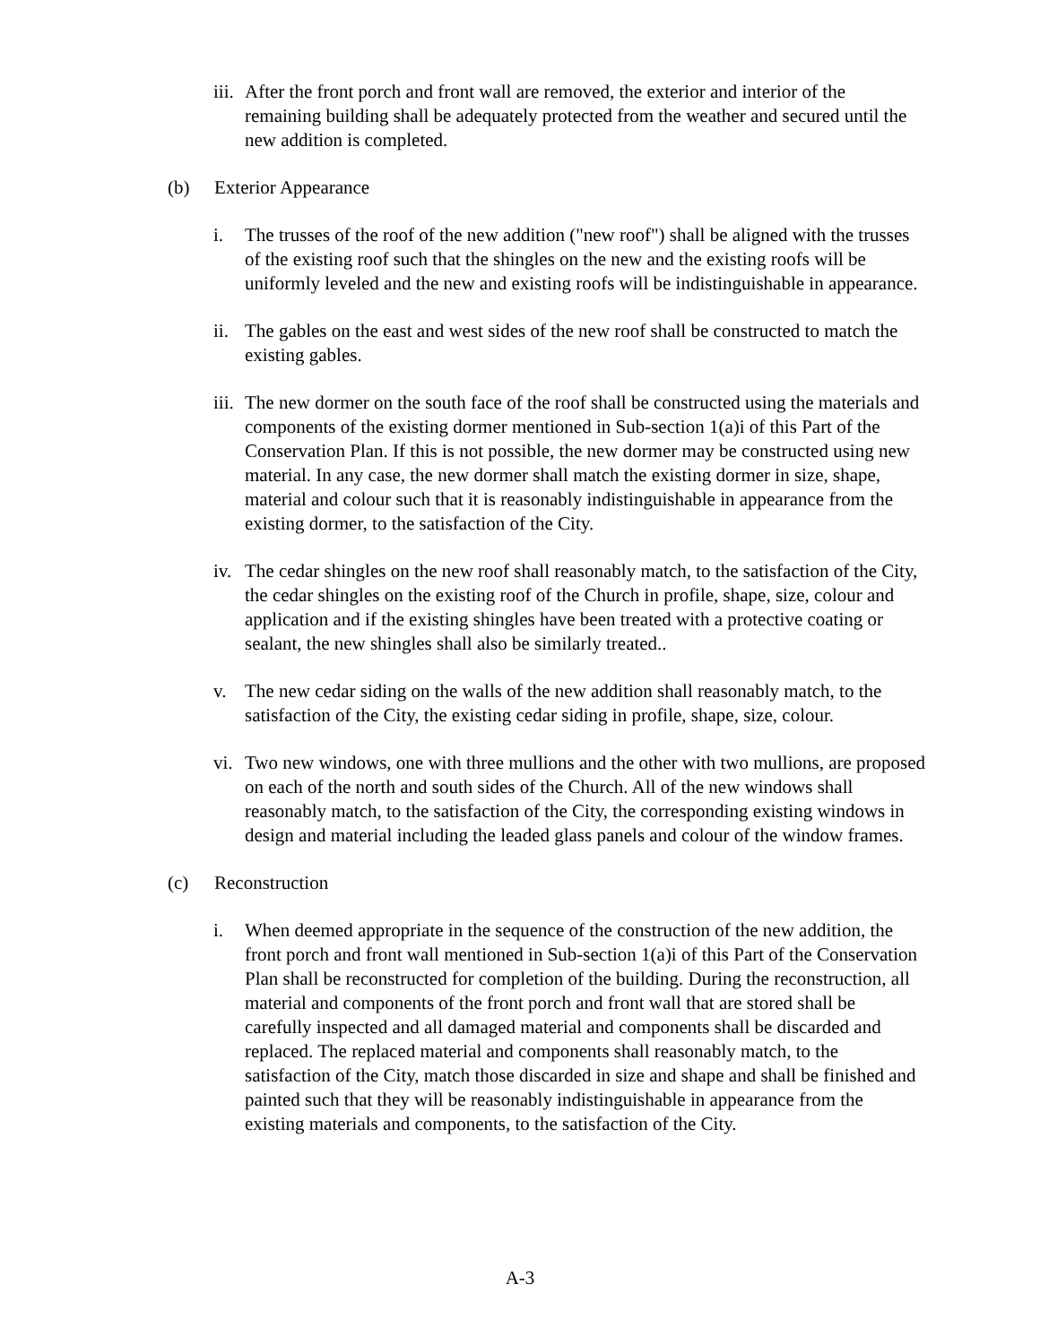iii. After the front porch and front wall are removed, the exterior and interior of the remaining building shall be adequately protected from the weather and secured until the new addition is completed.
(b) Exterior Appearance
i. The trusses of the roof of the new addition ("new roof") shall be aligned with the trusses of the existing roof such that the shingles on the new and the existing roofs will be uniformly leveled and the new and existing roofs will be indistinguishable in appearance.
ii. The gables on the east and west sides of the new roof shall be constructed to match the existing gables.
iii. The new dormer on the south face of the roof shall be constructed using the materials and components of the existing dormer mentioned in Sub-section 1(a)i of this Part of the Conservation Plan. If this is not possible, the new dormer may be constructed using new material. In any case, the new dormer shall match the existing dormer in size, shape, material and colour such that it is reasonably indistinguishable in appearance from the existing dormer, to the satisfaction of the City.
iv. The cedar shingles on the new roof shall reasonably match, to the satisfaction of the City, the cedar shingles on the existing roof of the Church in profile, shape, size, colour and application and if the existing shingles have been treated with a protective coating or sealant, the new shingles shall also be similarly treated..
v. The new cedar siding on the walls of the new addition shall reasonably match, to the satisfaction of the City, the existing cedar siding in profile, shape, size, colour.
vi. Two new windows, one with three mullions and the other with two mullions, are proposed on each of the north and south sides of the Church. All of the new windows shall reasonably match, to the satisfaction of the City, the corresponding existing windows in design and material including the leaded glass panels and colour of the window frames.
(c) Reconstruction
i. When deemed appropriate in the sequence of the construction of the new addition, the front porch and front wall mentioned in Sub-section 1(a)i of this Part of the Conservation Plan shall be reconstructed for completion of the building. During the reconstruction, all material and components of the front porch and front wall that are stored shall be carefully inspected and all damaged material and components shall be discarded and replaced. The replaced material and components shall reasonably match, to the satisfaction of the City, match those discarded in size and shape and shall be finished and painted such that they will be reasonably indistinguishable in appearance from the existing materials and components, to the satisfaction of the City.
A-3